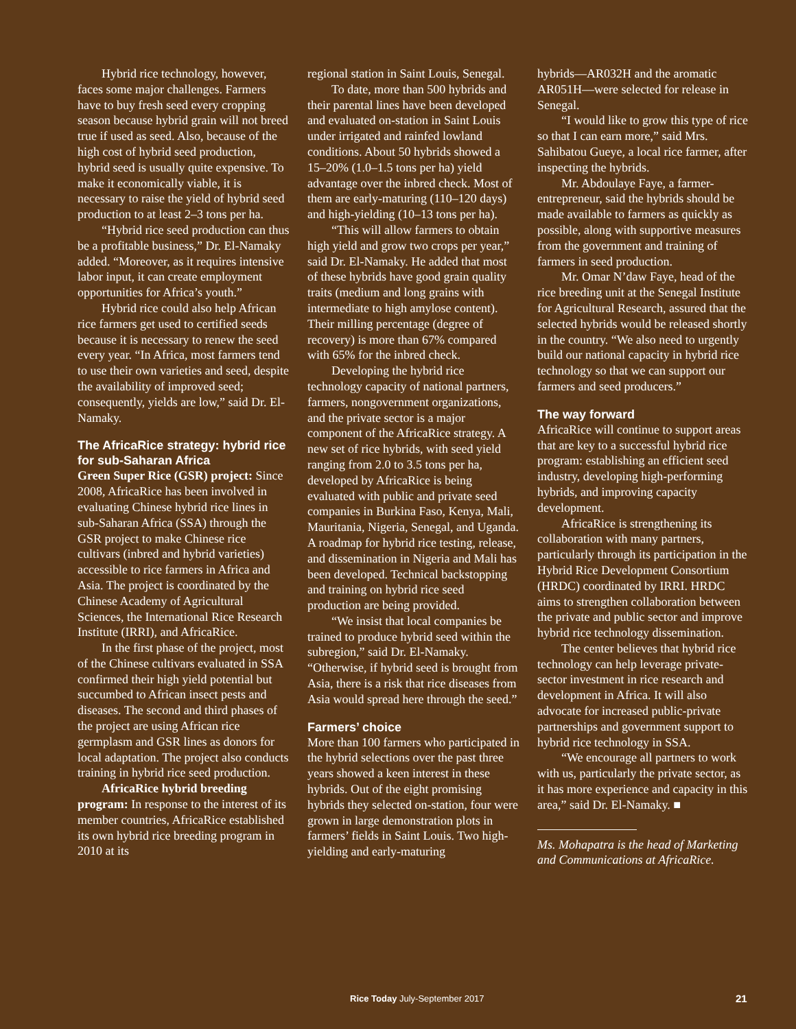Hybrid rice technology, however, faces some major challenges. Farmers have to buy fresh seed every cropping season because hybrid grain will not breed true if used as seed. Also, because of the high cost of hybrid seed production, hybrid seed is usually quite expensive. To make it economically viable, it is necessary to raise the yield of hybrid seed production to at least 2–3 tons per ha.
“Hybrid rice seed production can thus be a profitable business,” Dr. El-Namaky added. “Moreover, as it requires intensive labor input, it can create employment opportunities for Africa’s youth.”
Hybrid rice could also help African rice farmers get used to certified seeds because it is necessary to renew the seed every year. “In Africa, most farmers tend to use their own varieties and seed, despite the availability of improved seed; consequently, yields are low,” said Dr. El-Namaky.
The AfricaRice strategy: hybrid rice for sub-Saharan Africa
Green Super Rice (GSR) project: Since 2008, AfricaRice has been involved in evaluating Chinese hybrid rice lines in sub-Saharan Africa (SSA) through the GSR project to make Chinese rice cultivars (inbred and hybrid varieties) accessible to rice farmers in Africa and Asia. The project is coordinated by the Chinese Academy of Agricultural Sciences, the International Rice Research Institute (IRRI), and AfricaRice.
In the first phase of the project, most of the Chinese cultivars evaluated in SSA confirmed their high yield potential but succumbed to African insect pests and diseases. The second and third phases of the project are using African rice germplasm and GSR lines as donors for local adaptation. The project also conducts training in hybrid rice seed production.
AfricaRice hybrid breeding program: In response to the interest of its member countries, AfricaRice established its own hybrid rice breeding program in 2010 at its
regional station in Saint Louis, Senegal.
To date, more than 500 hybrids and their parental lines have been developed and evaluated on-station in Saint Louis under irrigated and rainfed lowland conditions. About 50 hybrids showed a 15–20% (1.0–1.5 tons per ha) yield advantage over the inbred check. Most of them are early-maturing (110–120 days) and high-yielding (10–13 tons per ha).
“This will allow farmers to obtain high yield and grow two crops per year,” said Dr. El-Namaky. He added that most of these hybrids have good grain quality traits (medium and long grains with intermediate to high amylose content). Their milling percentage (degree of recovery) is more than 67% compared with 65% for the inbred check.
Developing the hybrid rice technology capacity of national partners, farmers, nongovernment organizations, and the private sector is a major component of the AfricaRice strategy. A new set of rice hybrids, with seed yield ranging from 2.0 to 3.5 tons per ha, developed by AfricaRice is being evaluated with public and private seed companies in Burkina Faso, Kenya, Mali, Mauritania, Nigeria, Senegal, and Uganda. A roadmap for hybrid rice testing, release, and dissemination in Nigeria and Mali has been developed. Technical backstopping and training on hybrid rice seed production are being provided.
“We insist that local companies be trained to produce hybrid seed within the subregion,” said Dr. El-Namaky. “Otherwise, if hybrid seed is brought from Asia, there is a risk that rice diseases from Asia would spread here through the seed.”
Farmers’ choice
More than 100 farmers who participated in the hybrid selections over the past three years showed a keen interest in these hybrids. Out of the eight promising hybrids they selected on-station, four were grown in large demonstration plots in farmers’ fields in Saint Louis. Two high-yielding and early-maturing
hybrids—AR032H and the aromatic AR051H—were selected for release in Senegal.
“I would like to grow this type of rice so that I can earn more,” said Mrs. Sahibatou Gueye, a local rice farmer, after inspecting the hybrids.
Mr. Abdoulaye Faye, a farmer-entrepreneur, said the hybrids should be made available to farmers as quickly as possible, along with supportive measures from the government and training of farmers in seed production.
Mr. Omar N’daw Faye, head of the rice breeding unit at the Senegal Institute for Agricultural Research, assured that the selected hybrids would be released shortly in the country. “We also need to urgently build our national capacity in hybrid rice technology so that we can support our farmers and seed producers.”
The way forward
AfricaRice will continue to support areas that are key to a successful hybrid rice program: establishing an efficient seed industry, developing high-performing hybrids, and improving capacity development.
AfricaRice is strengthening its collaboration with many partners, particularly through its participation in the Hybrid Rice Development Consortium (HRDC) coordinated by IRRI. HRDC aims to strengthen collaboration between the private and public sector and improve hybrid rice technology dissemination.
The center believes that hybrid rice technology can help leverage private-sector investment in rice research and development in Africa. It will also advocate for increased public-private partnerships and government support to hybrid rice technology in SSA.
“We encourage all partners to work with us, particularly the private sector, as it has more experience and capacity in this area,” said Dr. El-Namaky. ■
Ms. Mohapatra is the head of Marketing and Communications at AfricaRice.
Rice Today July-September 2017 21